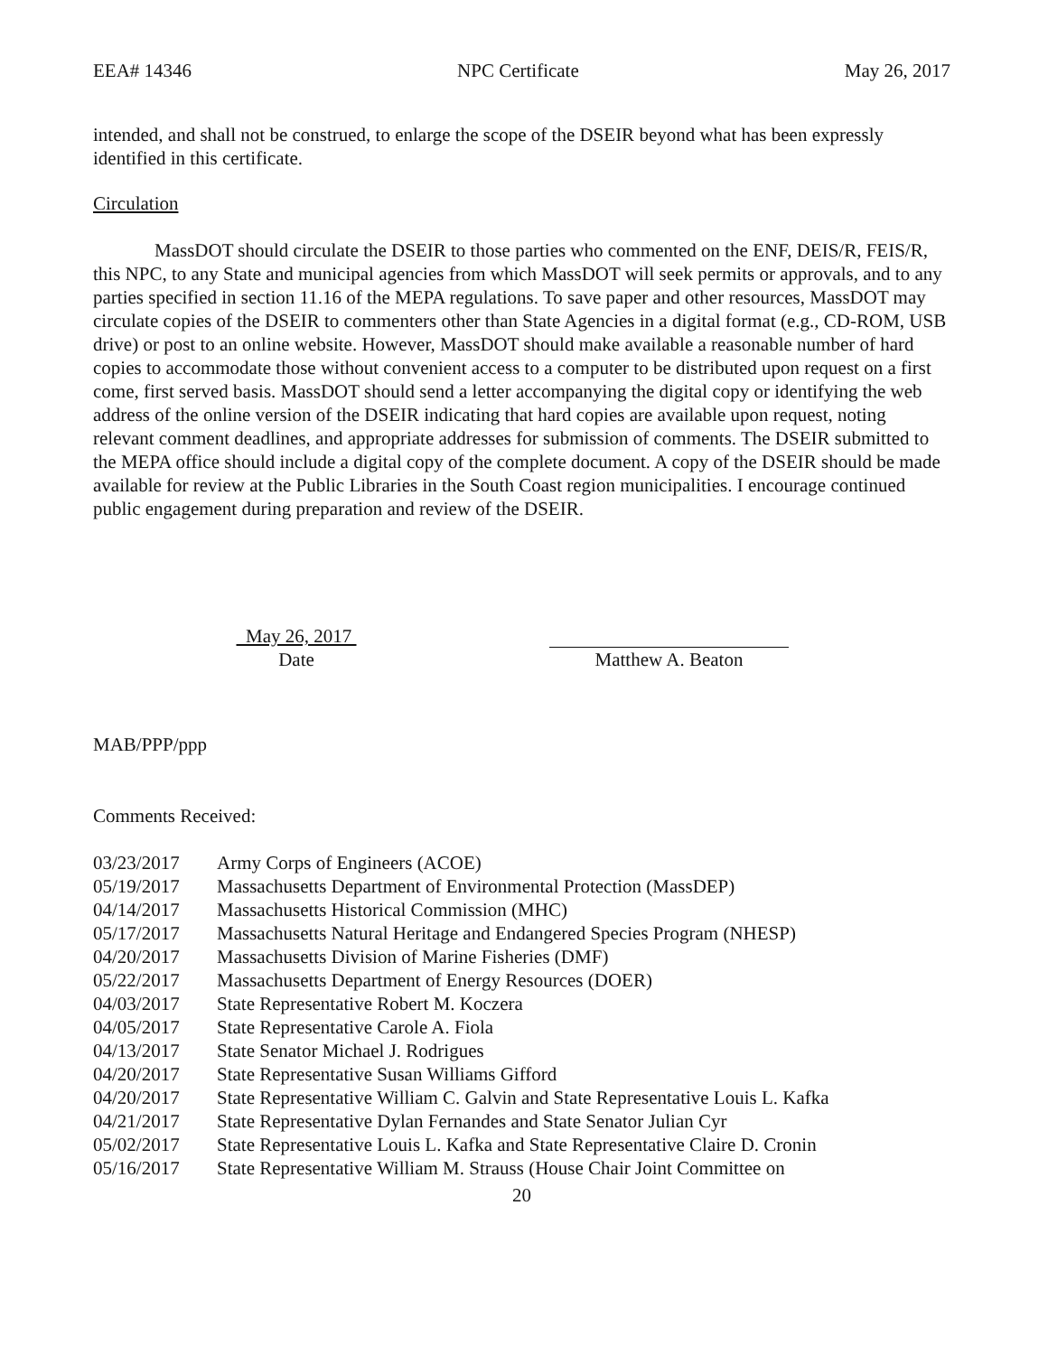EEA# 14346 NPC Certificate May 26, 2017
intended, and shall not be construed, to enlarge the scope of the DSEIR beyond what has been expressly identified in this certificate.
Circulation
MassDOT should circulate the DSEIR to those parties who commented on the ENF, DEIS/R, FEIS/R, this NPC, to any State and municipal agencies from which MassDOT will seek permits or approvals, and to any parties specified in section 11.16 of the MEPA regulations. To save paper and other resources, MassDOT may circulate copies of the DSEIR to commenters other than State Agencies in a digital format (e.g., CD-ROM, USB drive) or post to an online website. However, MassDOT should make available a reasonable number of hard copies to accommodate those without convenient access to a computer to be distributed upon request on a first come, first served basis. MassDOT should send a letter accompanying the digital copy or identifying the web address of the online version of the DSEIR indicating that hard copies are available upon request, noting relevant comment deadlines, and appropriate addresses for submission of comments. The DSEIR submitted to the MEPA office should include a digital copy of the complete document. A copy of the DSEIR should be made available for review at the Public Libraries in the South Coast region municipalities. I encourage continued public engagement during preparation and review of the DSEIR.
May 26, 2017
Date
Matthew A. Beaton
MAB/PPP/ppp
Comments Received:
03/23/2017 Army Corps of Engineers (ACOE)
05/19/2017 Massachusetts Department of Environmental Protection (MassDEP)
04/14/2017 Massachusetts Historical Commission (MHC)
05/17/2017 Massachusetts Natural Heritage and Endangered Species Program (NHESP)
04/20/2017 Massachusetts Division of Marine Fisheries (DMF)
05/22/2017 Massachusetts Department of Energy Resources (DOER)
04/03/2017 State Representative Robert M. Koczera
04/05/2017 State Representative Carole A. Fiola
04/13/2017 State Senator Michael J. Rodrigues
04/20/2017 State Representative Susan Williams Gifford
04/20/2017 State Representative William C. Galvin and State Representative Louis L. Kafka
04/21/2017 State Representative Dylan Fernandes and State Senator Julian Cyr
05/02/2017 State Representative Louis L. Kafka and State Representative Claire D. Cronin
05/16/2017 State Representative William M. Strauss (House Chair Joint Committee on
20